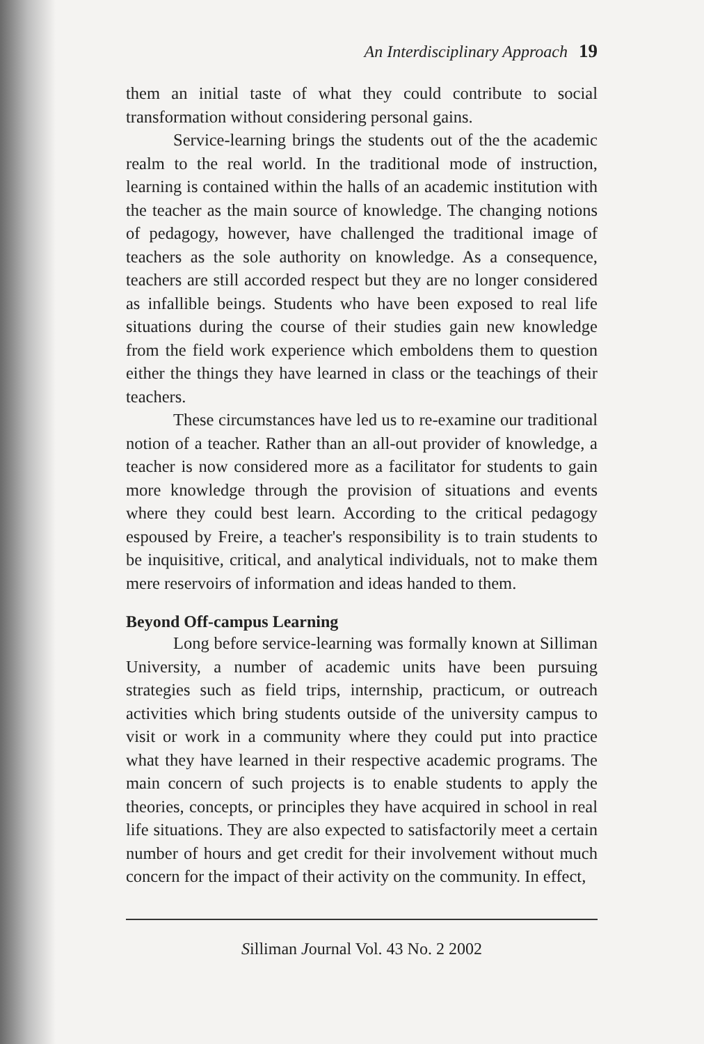An Interdisciplinary Approach 19
them an initial taste of what they could contribute to social transformation without considering personal gains.
Service-learning brings the students out of the the academic realm to the real world. In the traditional mode of instruction, learning is contained within the halls of an academic institution with the teacher as the main source of knowledge. The changing notions of pedagogy, however, have challenged the traditional image of teachers as the sole authority on knowledge. As a consequence, teachers are still accorded respect but they are no longer considered as infallible beings. Students who have been exposed to real life situations during the course of their studies gain new knowledge from the field work experience which emboldens them to question either the things they have learned in class or the teachings of their teachers.
These circumstances have led us to re-examine our traditional notion of a teacher. Rather than an all-out provider of knowledge, a teacher is now considered more as a facilitator for students to gain more knowledge through the provision of situations and events where they could best learn. According to the critical pedagogy espoused by Freire, a teacher's responsibility is to train students to be inquisitive, critical, and analytical individuals, not to make them mere reservoirs of information and ideas handed to them.
Beyond Off-campus Learning
Long before service-learning was formally known at Silliman University, a number of academic units have been pursuing strategies such as field trips, internship, practicum, or outreach activities which bring students outside of the university campus to visit or work in a community where they could put into practice what they have learned in their respective academic programs. The main concern of such projects is to enable students to apply the theories, concepts, or principles they have acquired in school in real life situations. They are also expected to satisfactorily meet a certain number of hours and get credit for their involvement without much concern for the impact of their activity on the community. In effect,
Silliman Journal Vol. 43 No. 2 2002